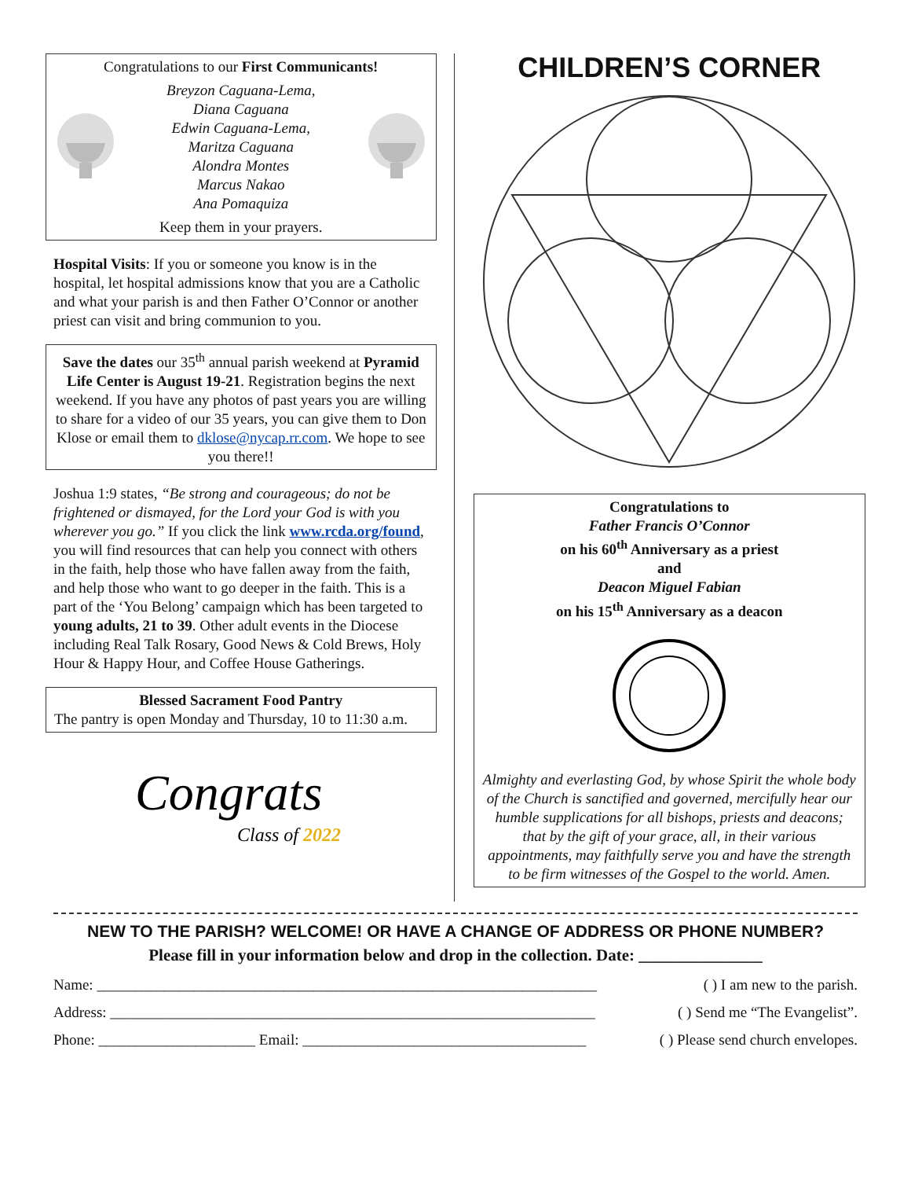Congratulations to our First Communicants!
Breyzon Caguana-Lema,
Diana Caguana
Edwin Caguana-Lema,
Maritza Caguana
Alondra Montes
Marcus Nakao
Ana Pomaquiza
Keep them in your prayers.
Hospital Visits: If you or someone you know is in the hospital, let hospital admissions know that you are a Catholic and what your parish is and then Father O’Connor or another priest can visit and bring communion to you.
Save the dates our 35<sup>th</sup> annual parish weekend at Pyramid Life Center is August 19-21. Registration begins the next weekend. If you have any photos of past years you are willing to share for a video of our 35 years, you can give them to Don Klose or email them to dklose@nycap.rr.com. We hope to see you there!!
Joshua 1:9 states, “Be strong and courageous; do not be frightened or dismayed, for the Lord your God is with you wherever you go.” If you click the link www.rcda.org/found, you will find resources that can help you connect with others in the faith, help those who have fallen away from the faith, and help those who want to go deeper in the faith. This is a part of the ‘You Belong’ campaign which has been targeted to young adults, 21 to 39. Other adult events in the Diocese including Real Talk Rosary, Good News & Cold Brews, Holy Hour & Happy Hour, and Coffee House Gatherings.
Blessed Sacrament Food Pantry
The pantry is open Monday and Thursday, 10 to 11:30 a.m.
Congrats
Class of 2022
CHILDREN’S CORNER
Congratulations to
Father Francis O’Connor
on his 60<sup>th</sup> Anniversary as a priest
and
Deacon Miguel Fabian
on his 15<sup>th</sup> Anniversary as a deacon Almighty and everlasting God, by whose Spirit the whole body of the Church is sanctified and governed, mercifully hear our humble supplications for all bishops, priests and deacons; that by the gift of your grace, all, in their various appointments, may faithfully serve you and have the strength to be firm witnesses of the Gospel to the world. Amen.
NEW TO THE PARISH? WELCOME! OR HAVE A CHANGE OF ADDRESS OR PHONE NUMBER?
Please fill in your information below and drop in the collection. Date: _______________
Name: ___________________________________________________________________ ( ) I am new to the parish.
Address: _________________________________________________________________ ( ) Send me “The Evangelist”.
Phone: _____________________ Email: ______________________________________ ( ) Please send church envelopes.